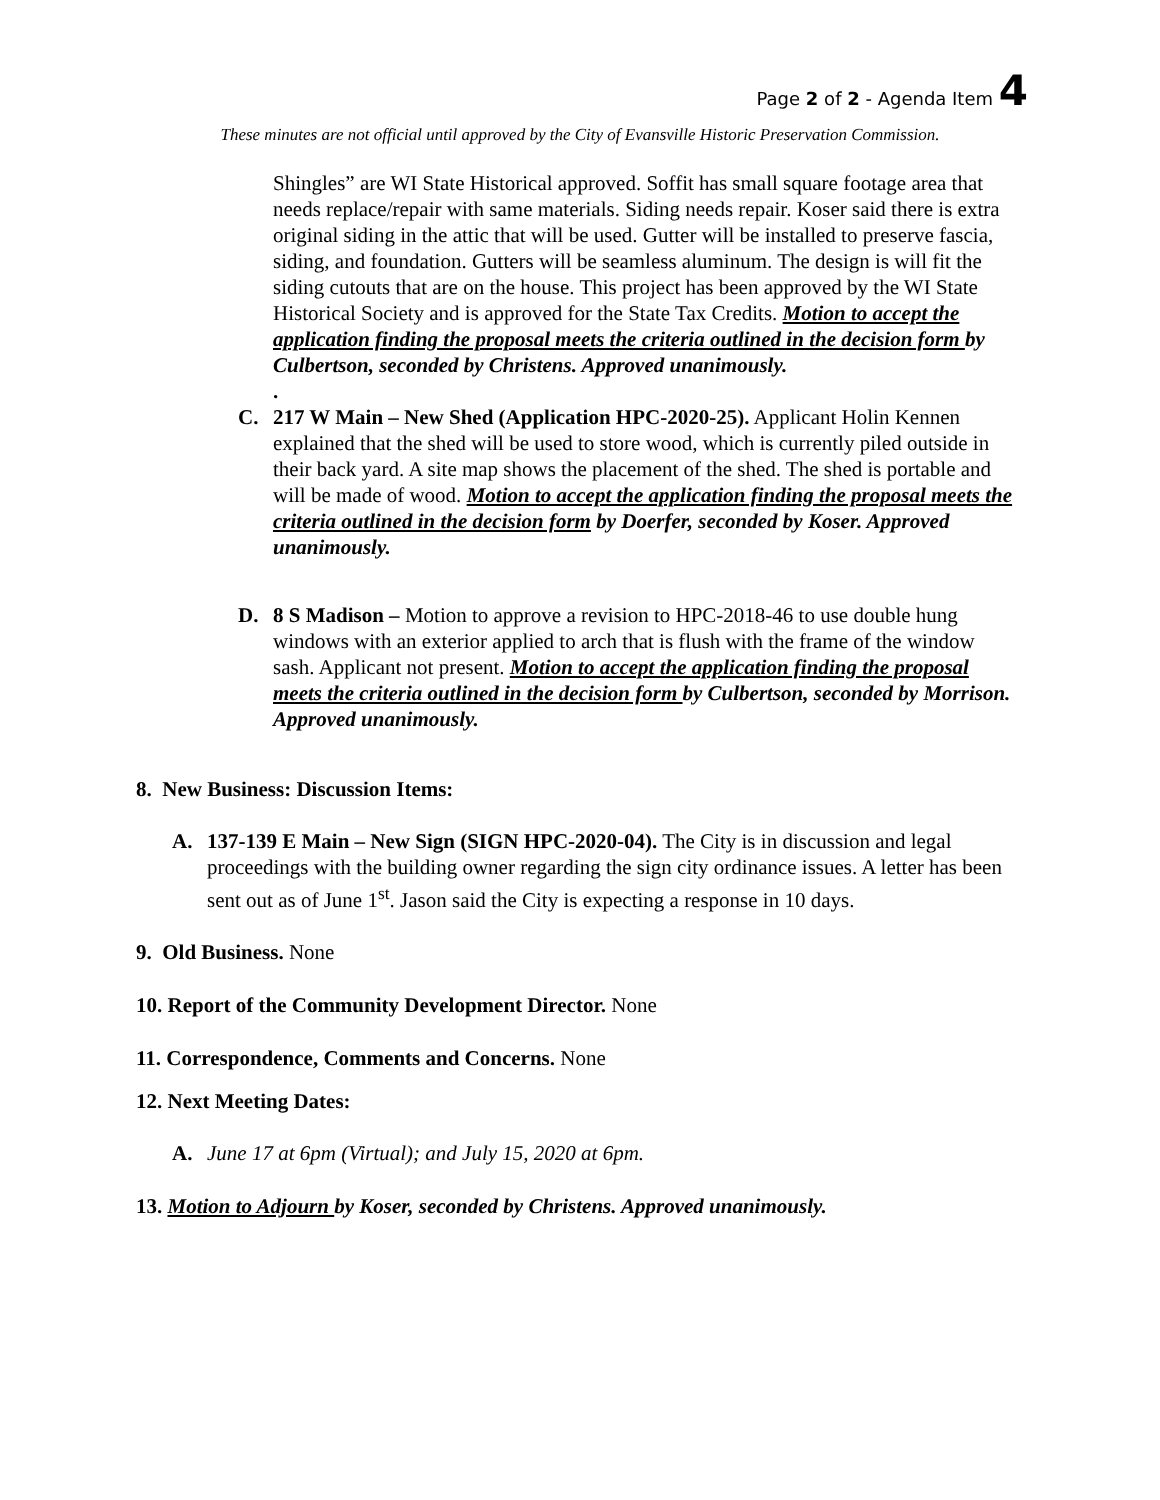Page 2 of 2 - Agenda Item 4
These minutes are not official until approved by the City of Evansville Historic Preservation Commission.
Shingles” are WI State Historical approved. Soffit has small square footage area that needs replace/repair with same materials. Siding needs repair. Koser said there is extra original siding in the attic that will be used. Gutter will be installed to preserve fascia, siding, and foundation. Gutters will be seamless aluminum. The design is will fit the siding cutouts that are on the house. This project has been approved by the WI State Historical Society and is approved for the State Tax Credits. Motion to accept the application finding the proposal meets the criteria outlined in the decision form by Culbertson, seconded by Christens. Approved unanimously.
.
C. 217 W Main – New Shed (Application HPC-2020-25). Applicant Holin Kennen explained that the shed will be used to store wood, which is currently piled outside in their back yard. A site map shows the placement of the shed. The shed is portable and will be made of wood. Motion to accept the application finding the proposal meets the criteria outlined in the decision form by Doerfer, seconded by Koser. Approved unanimously.
D. 8 S Madison – Motion to approve a revision to HPC-2018-46 to use double hung windows with an exterior applied to arch that is flush with the frame of the window sash. Applicant not present. Motion to accept the application finding the proposal meets the criteria outlined in the decision form by Culbertson, seconded by Morrison. Approved unanimously.
8. New Business: Discussion Items:
A. 137-139 E Main – New Sign (SIGN HPC-2020-04). The City is in discussion and legal proceedings with the building owner regarding the sign city ordinance issues. A letter has been sent out as of June 1<sup>st</sup>. Jason said the City is expecting a response in 10 days.
9. Old Business. None
10. Report of the Community Development Director. None
11. Correspondence, Comments and Concerns. None
12. Next Meeting Dates:
A. June 17 at 6pm (Virtual); and July 15, 2020 at 6pm.
13. Motion to Adjourn by Koser, seconded by Christens. Approved unanimously.